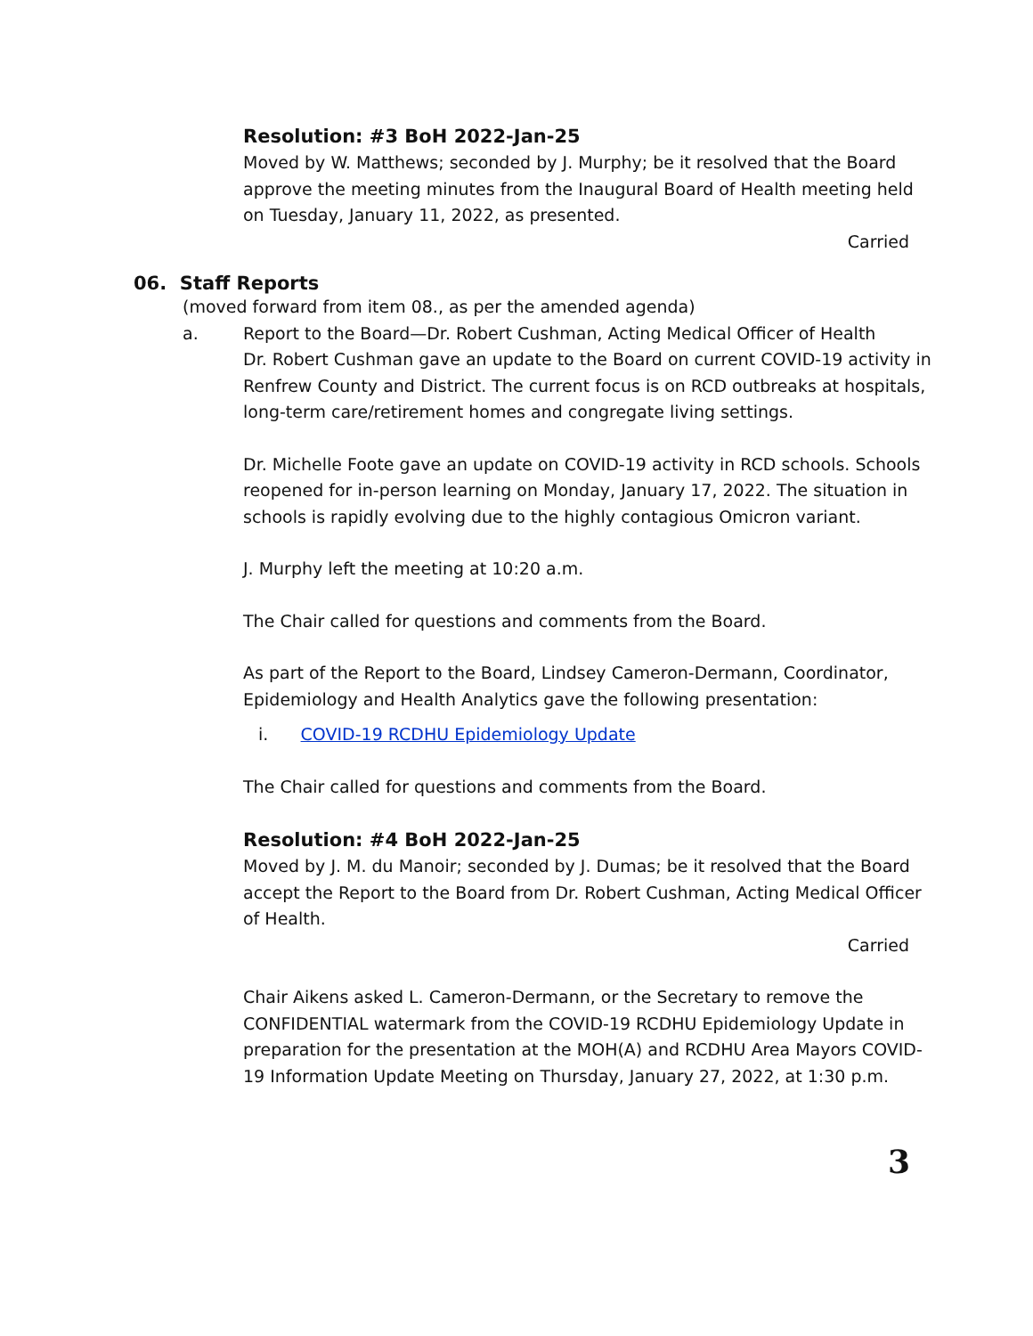Resolution: #3 BoH 2022-Jan-25
Moved by W. Matthews; seconded by J. Murphy; be it resolved that the Board approve the meeting minutes from the Inaugural Board of Health meeting held on Tuesday, January 11, 2022, as presented.
Carried
06. Staff Reports
(moved forward from item 08., as per the amended agenda)
a. Report to the Board—Dr. Robert Cushman, Acting Medical Officer of Health
Dr. Robert Cushman gave an update to the Board on current COVID-19 activity in Renfrew County and District. The current focus is on RCD outbreaks at hospitals, long-term care/retirement homes and congregate living settings.
Dr. Michelle Foote gave an update on COVID-19 activity in RCD schools. Schools reopened for in-person learning on Monday, January 17, 2022. The situation in schools is rapidly evolving due to the highly contagious Omicron variant.
J. Murphy left the meeting at 10:20 a.m.
The Chair called for questions and comments from the Board.
As part of the Report to the Board, Lindsey Cameron-Dermann, Coordinator, Epidemiology and Health Analytics gave the following presentation:
i. COVID-19 RCDHU Epidemiology Update
The Chair called for questions and comments from the Board.
Resolution: #4 BoH 2022-Jan-25
Moved by J. M. du Manoir; seconded by J. Dumas; be it resolved that the Board accept the Report to the Board from Dr. Robert Cushman, Acting Medical Officer of Health.
Carried
Chair Aikens asked L. Cameron-Dermann, or the Secretary to remove the CONFIDENTIAL watermark from the COVID-19 RCDHU Epidemiology Update in preparation for the presentation at the MOH(A) and RCDHU Area Mayors COVID-19 Information Update Meeting on Thursday, January 27, 2022, at 1:30 p.m.
3